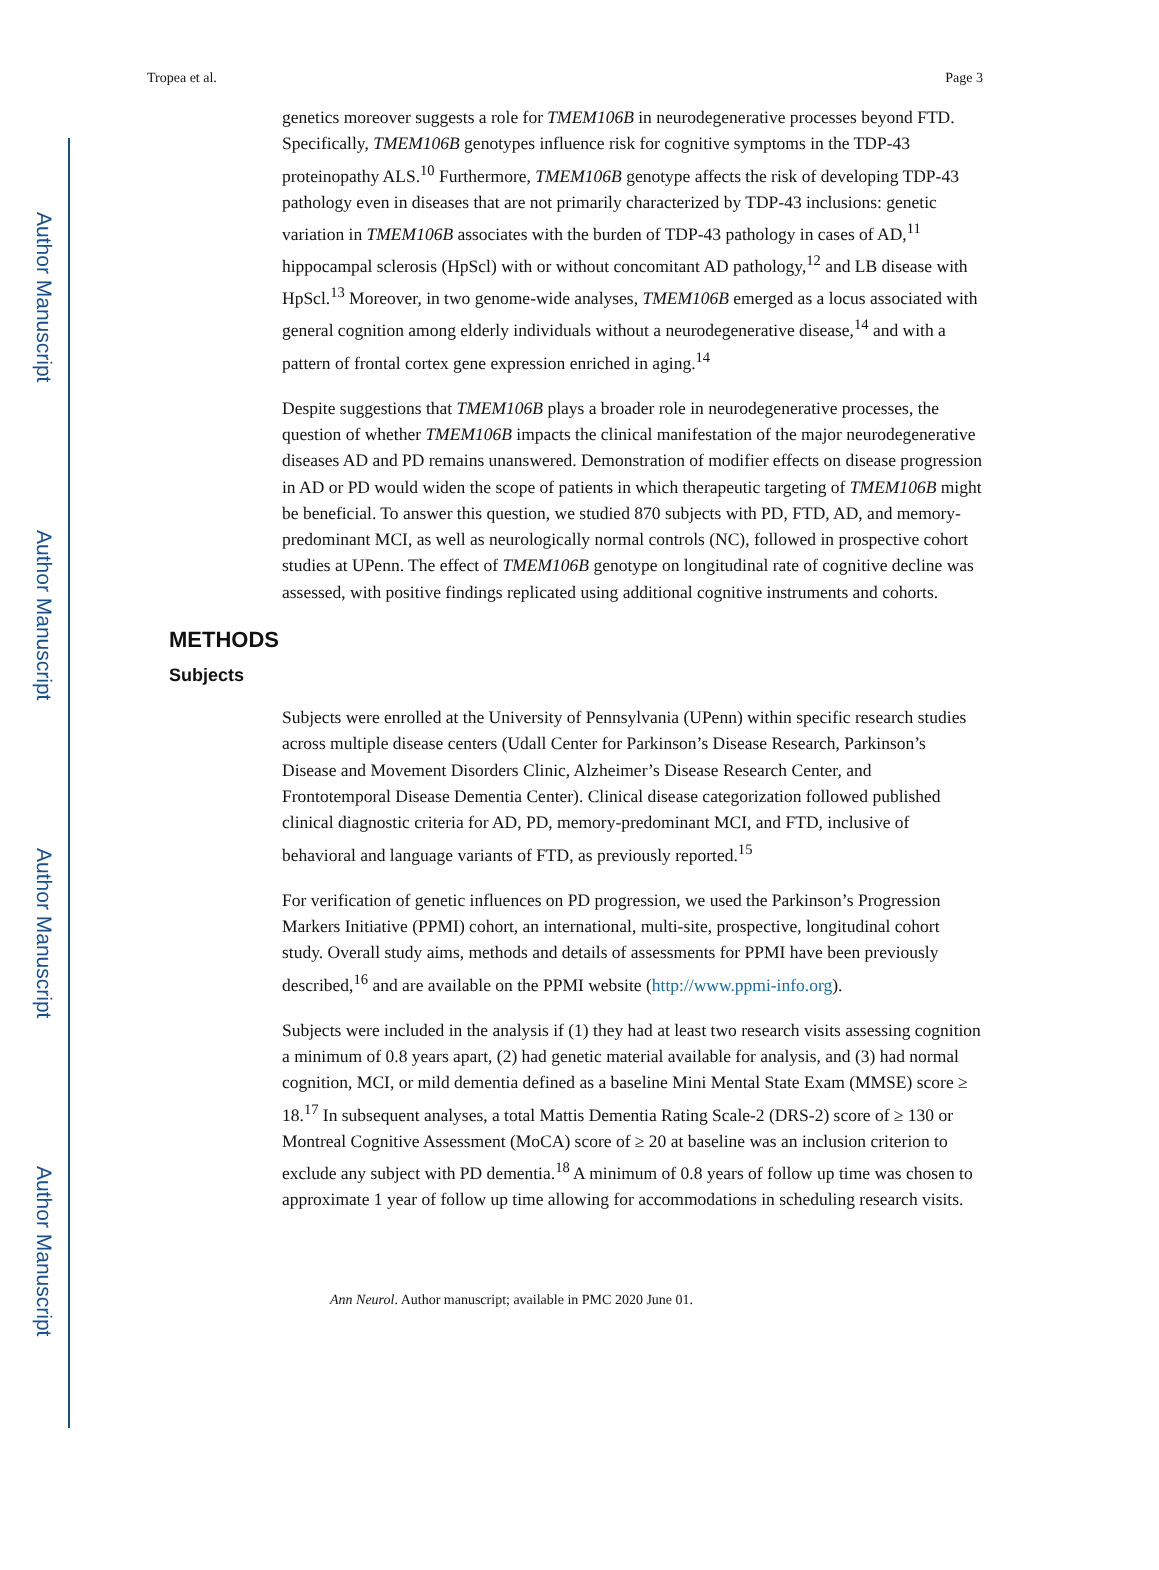Author Manuscript
Author Manuscript
Author Manuscript
Author Manuscript
Tropea et al. Page 3
genetics moreover suggests a role for TMEM106B in neurodegenerative processes beyond FTD. Specifically, TMEM106B genotypes influence risk for cognitive symptoms in the TDP-43 proteinopathy ALS.<sup>10</sup> Furthermore, TMEM106B genotype affects the risk of developing TDP-43 pathology even in diseases that are not primarily characterized by TDP-43 inclusions: genetic variation in TMEM106B associates with the burden of TDP-43 pathology in cases of AD,<sup>11</sup> hippocampal sclerosis (HpScl) with or without concomitant AD pathology,<sup>12</sup> and LB disease with HpScl.<sup>13</sup> Moreover, in two genome-wide analyses, TMEM106B emerged as a locus associated with general cognition among elderly individuals without a neurodegenerative disease,<sup>14</sup> and with a pattern of frontal cortex gene expression enriched in aging.<sup>14</sup>
Despite suggestions that TMEM106B plays a broader role in neurodegenerative processes, the question of whether TMEM106B impacts the clinical manifestation of the major neurodegenerative diseases AD and PD remains unanswered. Demonstration of modifier effects on disease progression in AD or PD would widen the scope of patients in which therapeutic targeting of TMEM106B might be beneficial. To answer this question, we studied 870 subjects with PD, FTD, AD, and memory-predominant MCI, as well as neurologically normal controls (NC), followed in prospective cohort studies at UPenn. The effect of TMEM106B genotype on longitudinal rate of cognitive decline was assessed, with positive findings replicated using additional cognitive instruments and cohorts.
METHODS
Subjects
Subjects were enrolled at the University of Pennsylvania (UPenn) within specific research studies across multiple disease centers (Udall Center for Parkinson’s Disease Research, Parkinson’s Disease and Movement Disorders Clinic, Alzheimer’s Disease Research Center, and Frontotemporal Disease Dementia Center). Clinical disease categorization followed published clinical diagnostic criteria for AD, PD, memory-predominant MCI, and FTD, inclusive of behavioral and language variants of FTD, as previously reported.<sup>15</sup>
For verification of genetic influences on PD progression, we used the Parkinson’s Progression Markers Initiative (PPMI) cohort, an international, multi-site, prospective, longitudinal cohort study. Overall study aims, methods and details of assessments for PPMI have been previously described,<sup>16</sup> and are available on the PPMI website (http://www.ppmi-info.org).
Subjects were included in the analysis if (1) they had at least two research visits assessing cognition a minimum of 0.8 years apart, (2) had genetic material available for analysis, and (3) had normal cognition, MCI, or mild dementia defined as a baseline Mini Mental State Exam (MMSE) score ≥ 18.<sup>17</sup> In subsequent analyses, a total Mattis Dementia Rating Scale-2 (DRS-2) score of ≥ 130 or Montreal Cognitive Assessment (MoCA) score of ≥ 20 at baseline was an inclusion criterion to exclude any subject with PD dementia.<sup>18</sup> A minimum of 0.8 years of follow up time was chosen to approximate 1 year of follow up time allowing for accommodations in scheduling research visits.
Ann Neurol. Author manuscript; available in PMC 2020 June 01.